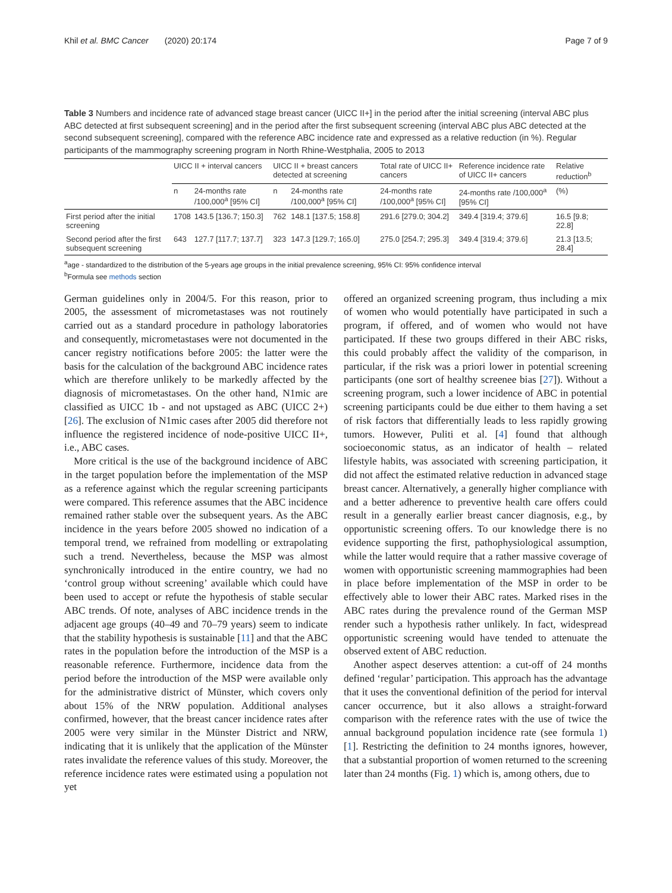Khil et al. BMC Cancer (2020) 20:174 Page 7 of 9
Table 3 Numbers and incidence rate of advanced stage breast cancer (UICC II+] in the period after the initial screening (interval ABC plus ABC detected at first subsequent screening] and in the period after the first subsequent screening (interval ABC plus ABC detected at the second subsequent screening], compared with the reference ABC incidence rate and expressed as a relative reduction (in %). Regular participants of the mammography screening program in North Rhine-Westphalia, 2005 to 2013
| | UICC II + interval cancers | | UICC II + breast cancers detected at screening | | Total rate of UICC II+ cancers | Reference incidence rate of UICC II+ cancers | Relative reduction<sup>b</sup> |
| --- | --- | --- | --- | --- | --- | --- | --- |
| | n | 24-months rate /100,000<sup>a</sup> [95% CI] | n | 24-months rate /100,000<sup>a</sup> [95% CI] | 24-months rate /100,000<sup>a</sup> [95% CI] | 24-months rate /100,000<sup>a</sup> [95% CI] | (%) |
| First period after the initial screening | 1708 | 143.5 [136.7; 150.3] | 762 | 148.1 [137.5; 158.8] | 291.6 [279.0; 304.2] | 349.4 [319.4; 379.6] | 16.5 [9.8; 22.8] |
| Second period after the first subsequent screening | 643 | 127.7 [117.7; 137.7] | 323 | 147.3 [129.7; 165.0] | 275.0 [254.7; 295.3] | 349.4 [319.4; 379.6] | 21.3 [13.5; 28.4] |
<sup>a</sup> age - standardized to the distribution of the 5-years age groups in the initial prevalence screening, 95% CI: 95% confidence interval
<sup>b</sup> Formula see methods section
German guidelines only in 2004/5. For this reason, prior to 2005, the assessment of micrometastases was not routinely carried out as a standard procedure in pathology laboratories and consequently, micrometastases were not documented in the cancer registry notifications before 2005: the latter were the basis for the calculation of the background ABC incidence rates which are therefore unlikely to be markedly affected by the diagnosis of micrometastases. On the other hand, N1mic are classified as UICC 1b - and not upstaged as ABC (UICC 2+) [26]. The exclusion of N1mic cases after 2005 did therefore not influence the registered incidence of node-positive UICC II+, i.e., ABC cases.
More critical is the use of the background incidence of ABC in the target population before the implementation of the MSP as a reference against which the regular screening participants were compared. This reference assumes that the ABC incidence remained rather stable over the subsequent years. As the ABC incidence in the years before 2005 showed no indication of a temporal trend, we refrained from modelling or extrapolating such a trend. Nevertheless, because the MSP was almost synchronically introduced in the entire country, we had no ‘control group without screening’ available which could have been used to accept or refute the hypothesis of stable secular ABC trends. Of note, analyses of ABC incidence trends in the adjacent age groups (40–49 and 70–79 years) seem to indicate that the stability hypothesis is sustainable [11] and that the ABC rates in the population before the introduction of the MSP is a reasonable reference. Furthermore, incidence data from the period before the introduction of the MSP were available only for the administrative district of Münster, which covers only about 15% of the NRW population. Additional analyses confirmed, however, that the breast cancer incidence rates after 2005 were very similar in the Münster District and NRW, indicating that it is unlikely that the application of the Münster rates invalidate the reference values of this study. Moreover, the reference incidence rates were estimated using a population not yet
offered an organized screening program, thus including a mix of women who would potentially have participated in such a program, if offered, and of women who would not have participated. If these two groups differed in their ABC risks, this could probably affect the validity of the comparison, in particular, if the risk was a priori lower in potential screening participants (one sort of healthy screenee bias [27]). Without a screening program, such a lower incidence of ABC in potential screening participants could be due either to them having a set of risk factors that differentially leads to less rapidly growing tumors. However, Puliti et al. [4] found that although socioeconomic status, as an indicator of health – related lifestyle habits, was associated with screening participation, it did not affect the estimated relative reduction in advanced stage breast cancer. Alternatively, a generally higher compliance with and a better adherence to preventive health care offers could result in a generally earlier breast cancer diagnosis, e.g., by opportunistic screening offers. To our knowledge there is no evidence supporting the first, pathophysiological assumption, while the latter would require that a rather massive coverage of women with opportunistic screening mammographies had been in place before implementation of the MSP in order to be effectively able to lower their ABC rates. Marked rises in the ABC rates during the prevalence round of the German MSP render such a hypothesis rather unlikely. In fact, widespread opportunistic screening would have tended to attenuate the observed extent of ABC reduction.
Another aspect deserves attention: a cut-off of 24 months defined ‘regular’ participation. This approach has the advantage that it uses the conventional definition of the period for interval cancer occurrence, but it also allows a straight-forward comparison with the reference rates with the use of twice the annual background population incidence rate (see formula 1) [1]. Restricting the definition to 24 months ignores, however, that a substantial proportion of women returned to the screening later than 24 months (Fig. 1) which is, among others, due to